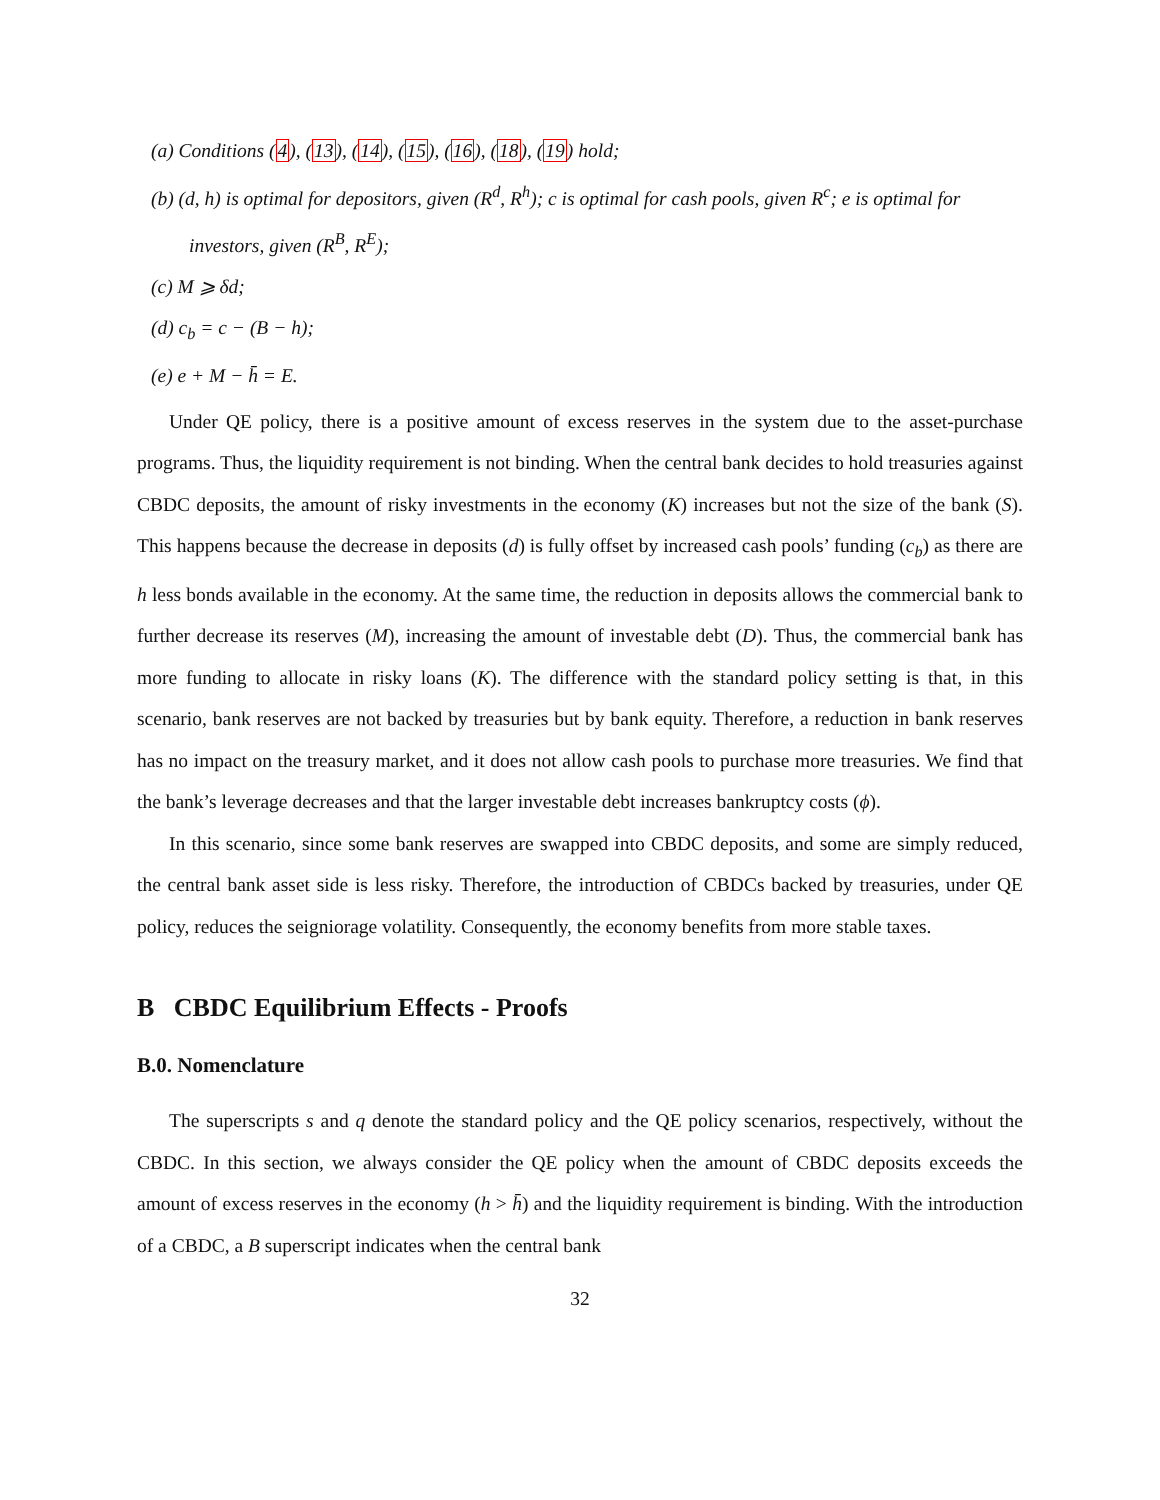(a) Conditions (4), (13), (14), (15), (16), (18), (19) hold;
(b) (d, h) is optimal for depositors, given (R<sup>d</sup>, R<sup>h</sup>); c is optimal for cash pools, given R<sup>c</sup>; e is optimal for investors, given (R<sup>B</sup>, R<sup>E</sup>);
(c) M ⩾ δd;
(d) c<sub>b</sub> = c − (B − h);
(e) e + M − h̄ = E.
Under QE policy, there is a positive amount of excess reserves in the system due to the asset-purchase programs. Thus, the liquidity requirement is not binding. When the central bank decides to hold treasuries against CBDC deposits, the amount of risky investments in the economy (K) increases but not the size of the bank (S). This happens because the decrease in deposits (d) is fully offset by increased cash pools’ funding (c<sub>b</sub>) as there are h less bonds available in the economy. At the same time, the reduction in deposits allows the commercial bank to further decrease its reserves (M), increasing the amount of investable debt (D). Thus, the commercial bank has more funding to allocate in risky loans (K). The difference with the standard policy setting is that, in this scenario, bank reserves are not backed by treasuries but by bank equity. Therefore, a reduction in bank reserves has no impact on the treasury market, and it does not allow cash pools to purchase more treasuries. We find that the bank’s leverage decreases and that the larger investable debt increases bankruptcy costs (ϕ).
In this scenario, since some bank reserves are swapped into CBDC deposits, and some are simply reduced, the central bank asset side is less risky. Therefore, the introduction of CBDCs backed by treasuries, under QE policy, reduces the seigniorage volatility. Consequently, the economy benefits from more stable taxes.
B CBDC Equilibrium Effects - Proofs
B.0. Nomenclature
The superscripts s and q denote the standard policy and the QE policy scenarios, respectively, without the CBDC. In this section, we always consider the QE policy when the amount of CBDC deposits exceeds the amount of excess reserves in the economy (h > h̄) and the liquidity requirement is binding. With the introduction of a CBDC, a B superscript indicates when the central bank
32